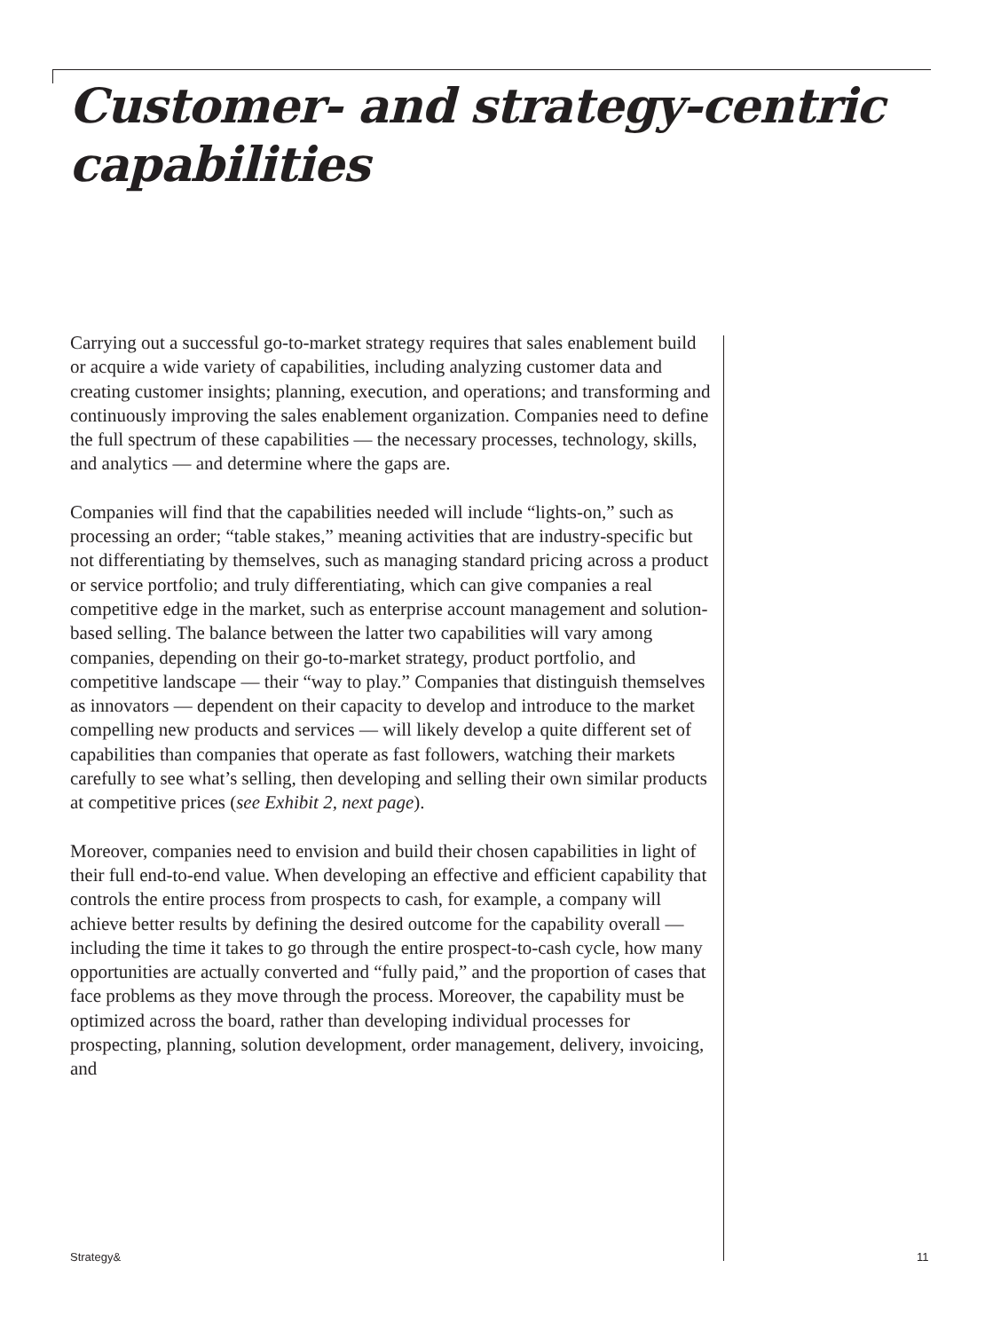Customer- and strategy-centric capabilities
Carrying out a successful go-to-market strategy requires that sales enablement build or acquire a wide variety of capabilities, including analyzing customer data and creating customer insights; planning, execution, and operations; and transforming and continuously improving the sales enablement organization. Companies need to define the full spectrum of these capabilities — the necessary processes, technology, skills, and analytics — and determine where the gaps are.
Companies will find that the capabilities needed will include “lights-on,” such as processing an order; “table stakes,” meaning activities that are industry-specific but not differentiating by themselves, such as managing standard pricing across a product or service portfolio; and truly differentiating, which can give companies a real competitive edge in the market, such as enterprise account management and solution-based selling. The balance between the latter two capabilities will vary among companies, depending on their go-to-market strategy, product portfolio, and competitive landscape — their “way to play.” Companies that distinguish themselves as innovators — dependent on their capacity to develop and introduce to the market compelling new products and services — will likely develop a quite different set of capabilities than companies that operate as fast followers, watching their markets carefully to see what’s selling, then developing and selling their own similar products at competitive prices (see Exhibit 2, next page).
Moreover, companies need to envision and build their chosen capabilities in light of their full end-to-end value. When developing an effective and efficient capability that controls the entire process from prospects to cash, for example, a company will achieve better results by defining the desired outcome for the capability overall — including the time it takes to go through the entire prospect-to-cash cycle, how many opportunities are actually converted and “fully paid,” and the proportion of cases that face problems as they move through the process. Moreover, the capability must be optimized across the board, rather than developing individual processes for prospecting, planning, solution development, order management, delivery, invoicing, and
Strategy& 11